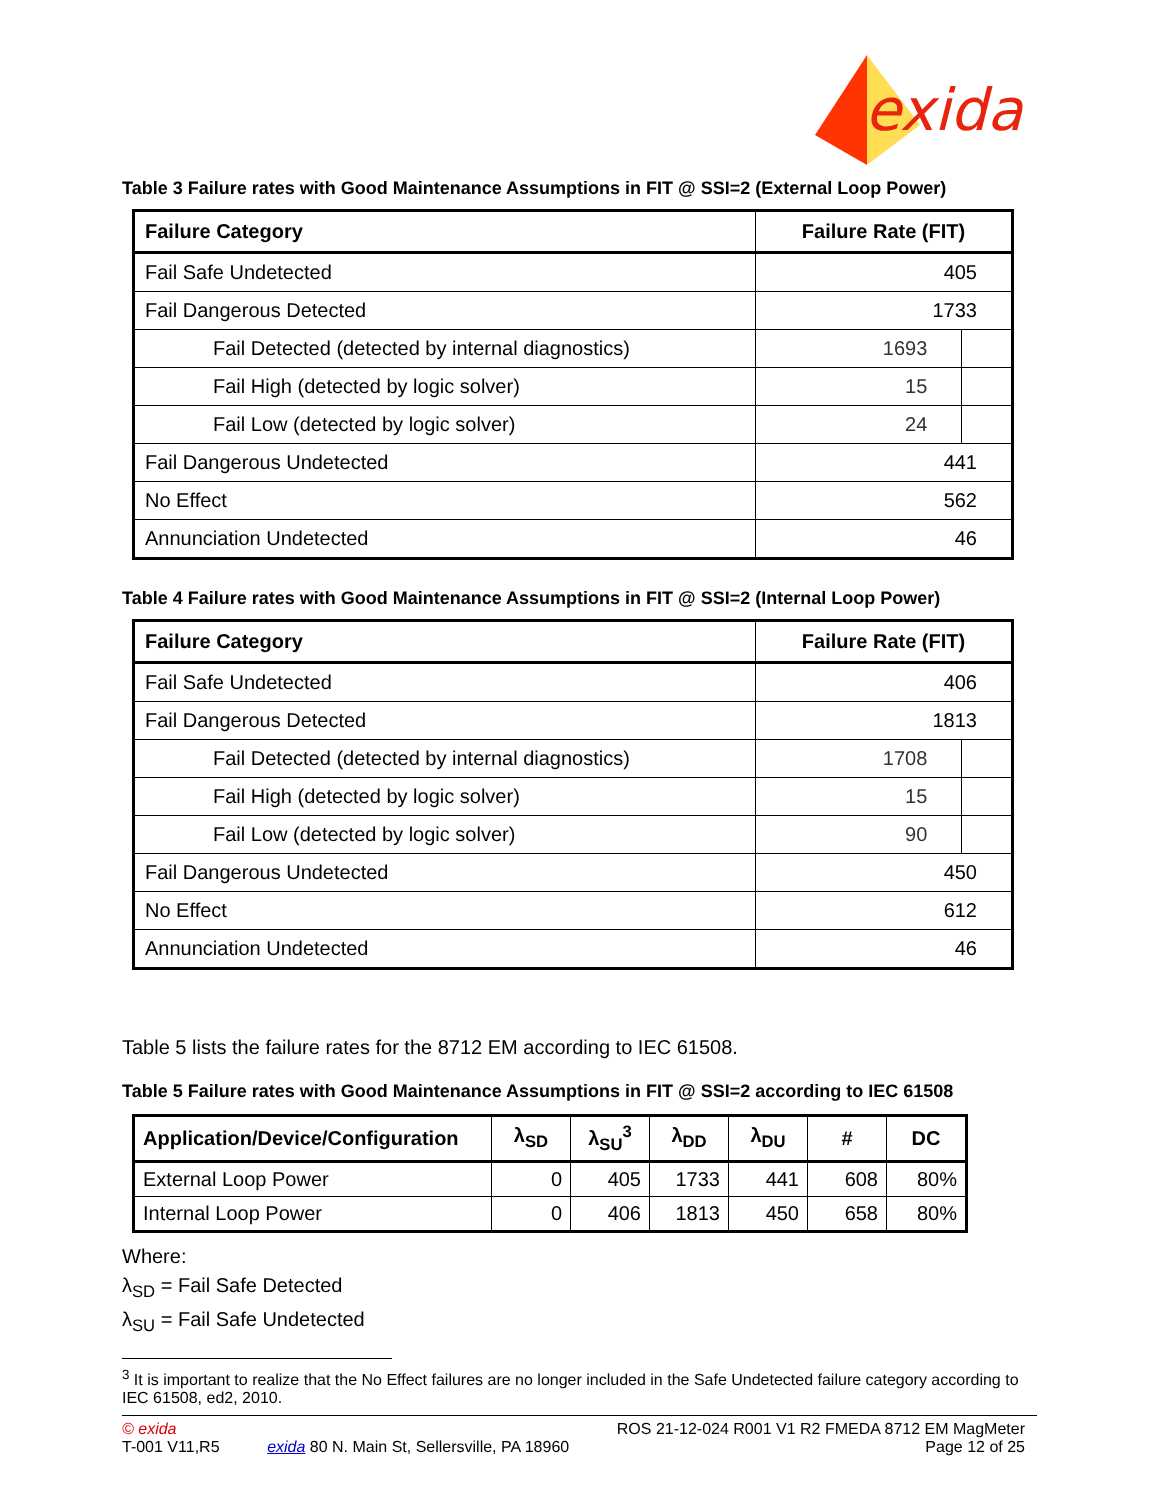exida
Table 3 Failure rates with Good Maintenance Assumptions in FIT @ SSI=2 (External Loop Power)
| Failure Category | Failure Rate (FIT) | |
| --- | --- | --- |
| Fail Safe Undetected | 405 | |
| Fail Dangerous Detected | 1733 | |
| Fail Detected (detected by internal diagnostics) | 1693 | |
| Fail High (detected by logic solver) | 15 | |
| Fail Low (detected by logic solver) | 24 | |
| Fail Dangerous Undetected | 441 | |
| No Effect | 562 | |
| Annunciation Undetected | 46 | |
Table 4 Failure rates with Good Maintenance Assumptions in FIT @ SSI=2 (Internal Loop Power)
| Failure Category | Failure Rate (FIT) | |
| --- | --- | --- |
| Fail Safe Undetected | 406 | |
| Fail Dangerous Detected | 1813 | |
| Fail Detected (detected by internal diagnostics) | 1708 | |
| Fail High (detected by logic solver) | 15 | |
| Fail Low (detected by logic solver) | 90 | |
| Fail Dangerous Undetected | 450 | |
| No Effect | 612 | |
| Annunciation Undetected | 46 | |
Table 5 lists the failure rates for the 8712 EM according to IEC 61508.
Table 5 Failure rates with Good Maintenance Assumptions in FIT @ SSI=2 according to IEC 61508
| Application/Device/Configuration | λ<sub>SD</sub> | λ<sub>SU</sub><sup>3</sup> | λ<sub>DD</sub> | λ<sub>DU</sub> | # | DC |
| --- | --- | --- | --- | --- | --- | --- |
| External Loop Power | 0 | 405 | 1733 | 441 | 608 | 80% |
| Internal Loop Power | 0 | 406 | 1813 | 450 | 658 | 80% |
Where:
λ<sub>SD</sub> = Fail Safe Detected
λ<sub>SU</sub> = Fail Safe Undetected
<sup>3</sup> It is important to realize that the No Effect failures are no longer included in the Safe Undetected failure category according to IEC 61508, ed2, 2010.
© exida
T-001 V11,R5
exida 80 N. Main St, Sellersville, PA 18960
ROS 21-12-024 R001 V1 R2 FMEDA 8712 EM MagMeter
Page 12 of 25